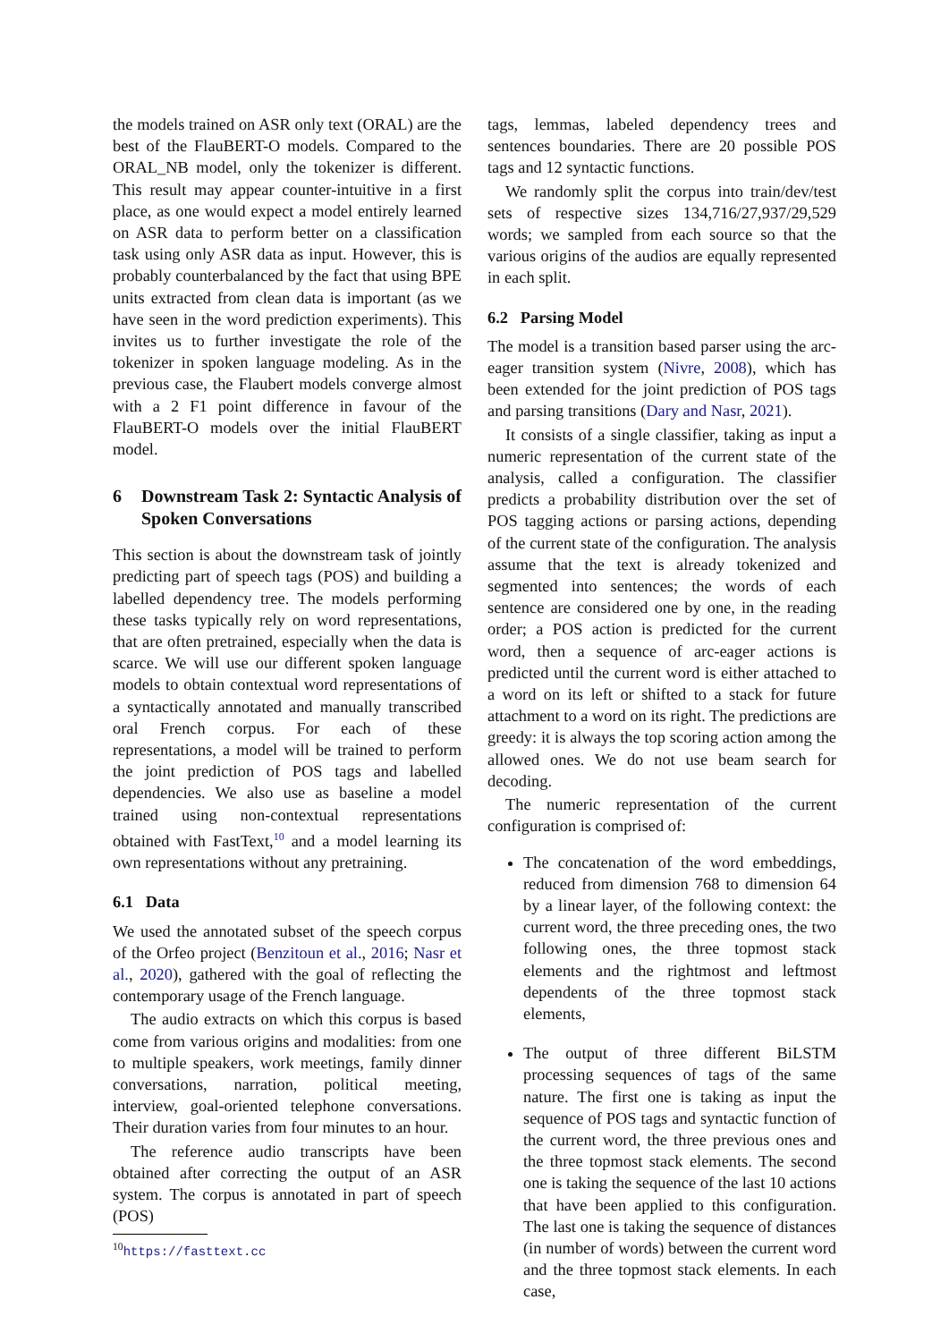the models trained on ASR only text (ORAL) are the best of the FlauBERT-O models. Compared to the ORAL_NB model, only the tokenizer is different. This result may appear counter-intuitive in a first place, as one would expect a model entirely learned on ASR data to perform better on a classification task using only ASR data as input. However, this is probably counterbalanced by the fact that using BPE units extracted from clean data is important (as we have seen in the word prediction experiments). This invites us to further investigate the role of the tokenizer in spoken language modeling. As in the previous case, the Flaubert models converge almost with a 2 F1 point difference in favour of the FlauBERT-O models over the initial FlauBERT model.
6 Downstream Task 2: Syntactic Analysis of Spoken Conversations
This section is about the downstream task of jointly predicting part of speech tags (POS) and building a labelled dependency tree. The models performing these tasks typically rely on word representations, that are often pretrained, especially when the data is scarce. We will use our different spoken language models to obtain contextual word representations of a syntactically annotated and manually transcribed oral French corpus. For each of these representations, a model will be trained to perform the joint prediction of POS tags and labelled dependencies. We also use as baseline a model trained using non-contextual representations obtained with FastText,<sup>10</sup> and a model learning its own representations without any pretraining.
6.1 Data
We used the annotated subset of the speech corpus of the Orfeo project (Benzitoun et al., 2016; Nasr et al., 2020), gathered with the goal of reflecting the contemporary usage of the French language.
The audio extracts on which this corpus is based come from various origins and modalities: from one to multiple speakers, work meetings, family dinner conversations, narration, political meeting, interview, goal-oriented telephone conversations. Their duration varies from four minutes to an hour.
The reference audio transcripts have been obtained after correcting the output of an ASR system. The corpus is annotated in part of speech (POS)
<sup>10</sup> https://fasttext.cc
tags, lemmas, labeled dependency trees and sentences boundaries. There are 20 possible POS tags and 12 syntactic functions.
We randomly split the corpus into train/dev/test sets of respective sizes 134,716/27,937/29,529 words; we sampled from each source so that the various origins of the audios are equally represented in each split.
6.2 Parsing Model
The model is a transition based parser using the arc-eager transition system (Nivre, 2008), which has been extended for the joint prediction of POS tags and parsing transitions (Dary and Nasr, 2021).
It consists of a single classifier, taking as input a numeric representation of the current state of the analysis, called a configuration. The classifier predicts a probability distribution over the set of POS tagging actions or parsing actions, depending of the current state of the configuration. The analysis assume that the text is already tokenized and segmented into sentences; the words of each sentence are considered one by one, in the reading order; a POS action is predicted for the current word, then a sequence of arc-eager actions is predicted until the current word is either attached to a word on its left or shifted to a stack for future attachment to a word on its right. The predictions are greedy: it is always the top scoring action among the allowed ones. We do not use beam search for decoding.
The numeric representation of the current configuration is comprised of:
The concatenation of the word embeddings, reduced from dimension 768 to dimension 64 by a linear layer, of the following context: the current word, the three preceding ones, the two following ones, the three topmost stack elements and the rightmost and leftmost dependents of the three topmost stack elements,
The output of three different BiLSTM processing sequences of tags of the same nature. The first one is taking as input the sequence of POS tags and syntactic function of the current word, the three previous ones and the three topmost stack elements. The second one is taking the sequence of the last 10 actions that have been applied to this configuration. The last one is taking the sequence of distances (in number of words) between the current word and the three topmost stack elements. In each case,